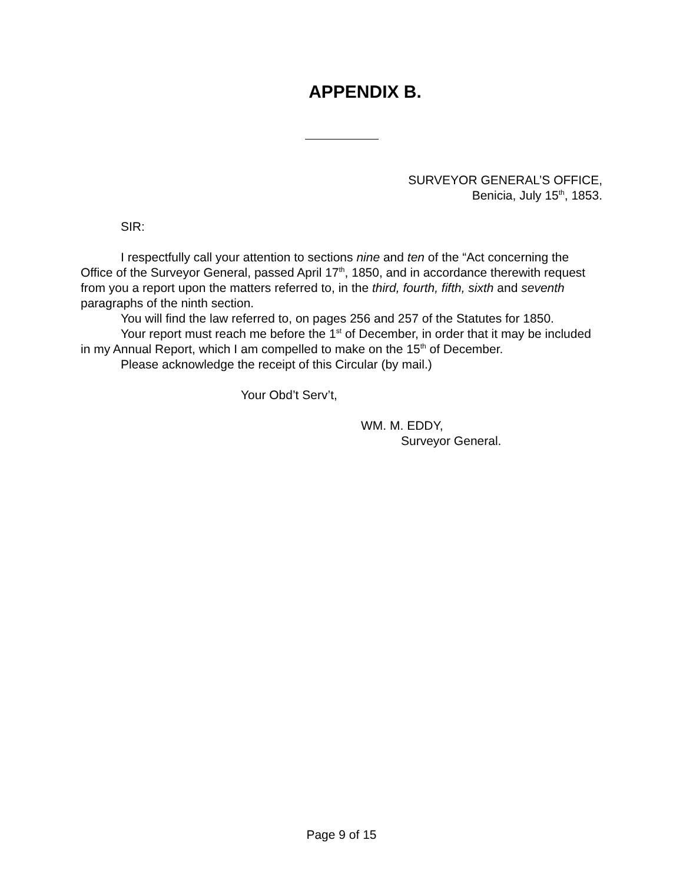APPENDIX B.
SURVEYOR GENERAL’S OFFICE,
Benicia, July 15<sup>th</sup>, 1853.
SIR:
I respectfully call your attention to sections nine and ten of the “Act concerning the Office of the Surveyor General, passed April 17<sup>th</sup>, 1850, and in accordance therewith request from you a report upon the matters referred to, in the third, fourth, fifth, sixth and seventh paragraphs of the ninth section.
You will find the law referred to, on pages 256 and 257 of the Statutes for 1850.
Your report must reach me before the 1<sup>st</sup> of December, in order that it may be included in my Annual Report, which I am compelled to make on the 15<sup>th</sup> of December.
Please acknowledge the receipt of this Circular (by mail.)
Your Obd’t Serv’t,
WM. M. EDDY,
Surveyor General.
Page 9 of 15